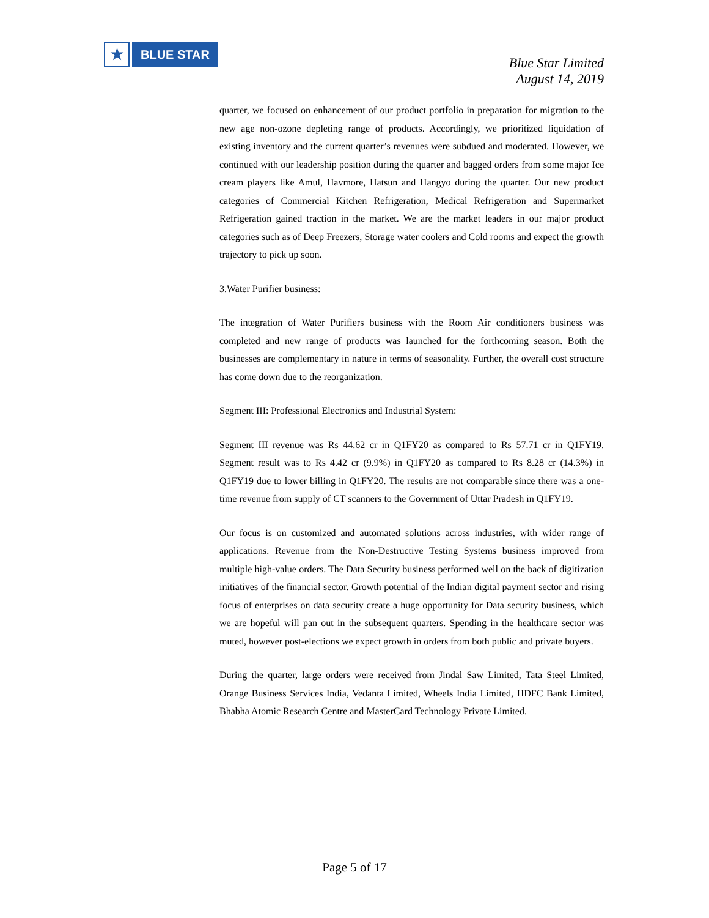★
BLUE STAR
Blue Star Limited
August 14, 2019
quarter, we focused on enhancement of our product portfolio in preparation for migration to the new age non-ozone depleting range of products. Accordingly, we prioritized liquidation of existing inventory and the current quarter’s revenues were subdued and moderated. However, we continued with our leadership position during the quarter and bagged orders from some major Ice cream players like Amul, Havmore, Hatsun and Hangyo during the quarter. Our new product categories of Commercial Kitchen Refrigeration, Medical Refrigeration and Supermarket Refrigeration gained traction in the market. We are the market leaders in our major product categories such as of Deep Freezers, Storage water coolers and Cold rooms and expect the growth trajectory to pick up soon.
3.Water Purifier business:
The integration of Water Purifiers business with the Room Air conditioners business was completed and new range of products was launched for the forthcoming season. Both the businesses are complementary in nature in terms of seasonality. Further, the overall cost structure has come down due to the reorganization.
Segment III: Professional Electronics and Industrial System:
Segment III revenue was Rs 44.62 cr in Q1FY20 as compared to Rs 57.71 cr in Q1FY19. Segment result was to Rs 4.42 cr (9.9%) in Q1FY20 as compared to Rs 8.28 cr (14.3%) in Q1FY19 due to lower billing in Q1FY20. The results are not comparable since there was a one-time revenue from supply of CT scanners to the Government of Uttar Pradesh in Q1FY19.
Our focus is on customized and automated solutions across industries, with wider range of applications. Revenue from the Non-Destructive Testing Systems business improved from multiple high-value orders. The Data Security business performed well on the back of digitization initiatives of the financial sector. Growth potential of the Indian digital payment sector and rising focus of enterprises on data security create a huge opportunity for Data security business, which we are hopeful will pan out in the subsequent quarters. Spending in the healthcare sector was muted, however post-elections we expect growth in orders from both public and private buyers.
During the quarter, large orders were received from Jindal Saw Limited, Tata Steel Limited, Orange Business Services India, Vedanta Limited, Wheels India Limited, HDFC Bank Limited, Bhabha Atomic Research Centre and MasterCard Technology Private Limited.
Page 5 of 17